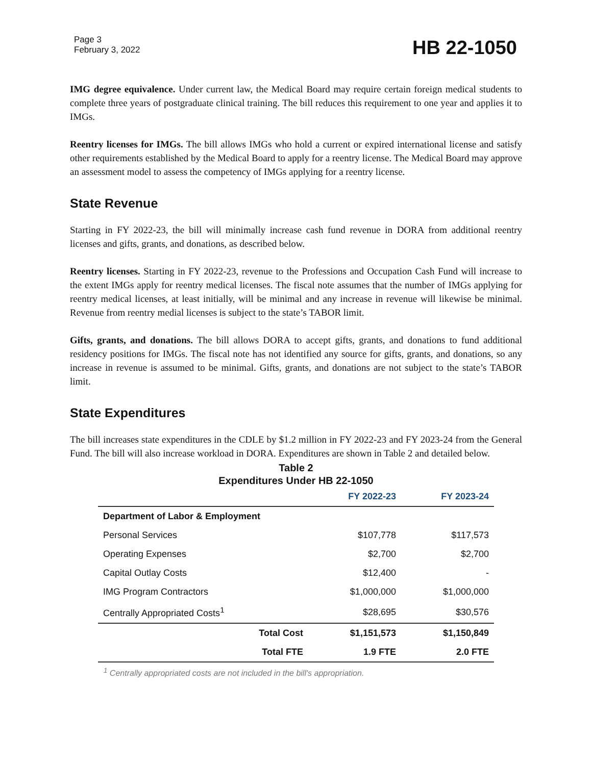Page 3
February 3, 2022
HB 22-1050
IMG degree equivalence. Under current law, the Medical Board may require certain foreign medical students to complete three years of postgraduate clinical training. The bill reduces this requirement to one year and applies it to IMGs.
Reentry licenses for IMGs. The bill allows IMGs who hold a current or expired international license and satisfy other requirements established by the Medical Board to apply for a reentry license. The Medical Board may approve an assessment model to assess the competency of IMGs applying for a reentry license.
State Revenue
Starting in FY 2022-23, the bill will minimally increase cash fund revenue in DORA from additional reentry licenses and gifts, grants, and donations, as described below.
Reentry licenses. Starting in FY 2022-23, revenue to the Professions and Occupation Cash Fund will increase to the extent IMGs apply for reentry medical licenses. The fiscal note assumes that the number of IMGs applying for reentry medical licenses, at least initially, will be minimal and any increase in revenue will likewise be minimal. Revenue from reentry medial licenses is subject to the state’s TABOR limit.
Gifts, grants, and donations. The bill allows DORA to accept gifts, grants, and donations to fund additional residency positions for IMGs. The fiscal note has not identified any source for gifts, grants, and donations, so any increase in revenue is assumed to be minimal. Gifts, grants, and donations are not subject to the state’s TABOR limit.
State Expenditures
The bill increases state expenditures in the CDLE by $1.2 million in FY 2022-23 and FY 2023-24 from the General Fund. The bill will also increase workload in DORA. Expenditures are shown in Table 2 and detailed below.
Table 2
Expenditures Under HB 22-1050
| | | FY 2022-23 | FY 2023-24 |
| --- | --- | --- | --- |
| Department of Labor & Employment | | | |
| Personal Services | | $107,778 | $117,573 |
| Operating Expenses | | $2,700 | $2,700 |
| Capital Outlay Costs | | $12,400 | - |
| IMG Program Contractors | | $1,000,000 | $1,000,000 |
| Centrally Appropriated Costs<sup>1</sup> | | $28,695 | $30,576 |
| | Total Cost | $1,151,573 | $1,150,849 |
| | Total FTE | 1.9 FTE | 2.0 FTE |
<sup>1</sup> Centrally appropriated costs are not included in the bill's appropriation.